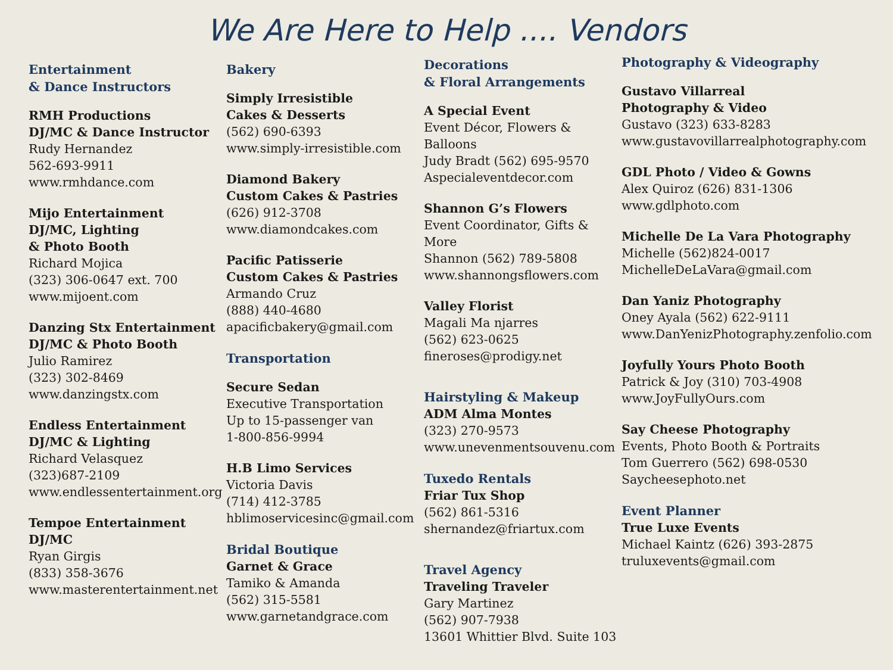We Are Here to Help .... Vendors
Entertainment
& Dance Instructors
RMH Productions
DJ/MC & Dance Instructor
Rudy Hernandez
562-693-9911
www.rmhdance.com
Mijo Entertainment
DJ/MC, Lighting
& Photo Booth
Richard Mojica
(323) 306-0647 ext. 700
www.mijoent.com
Danzing Stx Entertainment
DJ/MC & Photo Booth
Julio Ramirez
(323) 302-8469
www.danzingstx.com
Endless Entertainment
DJ/MC & Lighting
Richard Velasquez
(323)687-2109
www.endlessentertainment.org
Tempoe Entertainment
DJ/MC
Ryan Girgis
(833) 358-3676
www.masterentertainment.net
Bakery
Simply Irresistible
Cakes & Desserts
(562) 690-6393
www.simply-irresistible.com
Diamond Bakery
Custom Cakes & Pastries
(626) 912-3708
www.diamondcakes.com
Pacific Patisserie
Custom Cakes & Pastries
Armando Cruz
(888) 440-4680
apacificbakery@gmail.com
Transportation
Secure Sedan
Executive Transportation
Up to 15-passenger van
1-800-856-9994
H.B Limo Services
Victoria Davis
(714) 412-3785
hblimoservicesinc@gmail.com
Bridal Boutique
Garnet & Grace
Tamiko & Amanda
(562) 315-5581
www.garnetandgrace.com
Decorations
& Floral Arrangements
A Special Event
Event Décor, Flowers & Balloons
Judy Bradt (562) 695-9570
Aspecialeventdecor.com
Shannon G’s Flowers
Event Coordinator, Gifts & More
Shannon (562) 789-5808
www.shannongsflowers.com
Valley Florist
Magali Ma njarres
(562) 623-0625
fineroses@prodigy.net
Hairstyling & Makeup
ADM Alma Montes
(323) 270-9573
www.unevenmentsouvenu.com
Tuxedo Rentals
Friar Tux Shop
(562) 861-5316
shernandez@friartux.com
Travel Agency
Traveling Traveler
Gary Martinez
(562) 907-7938
13601 Whittier Blvd. Suite 103
Photography & Videography
Gustavo Villarreal
Photography & Video
Gustavo (323) 633-8283
www.gustavovillarrealphotography.com
GDL Photo / Video & Gowns
Alex Quiroz (626) 831-1306
www.gdlphoto.com
Michelle De La Vara Photography
Michelle (562)824-0017
MichelleDeLaVara@gmail.com
Dan Yaniz Photography
Oney Ayala (562) 622-9111
www.DanYenizPhotography.zenfolio.com
Joyfully Yours Photo Booth
Patrick & Joy (310) 703-4908
www.JoyFullyOurs.com
Say Cheese Photography
Events, Photo Booth & Portraits
Tom Guerrero (562) 698-0530
Saycheesephoto.net
Event Planner
True Luxe Events
Michael Kaintz (626) 393-2875
truluxevents@gmail.com